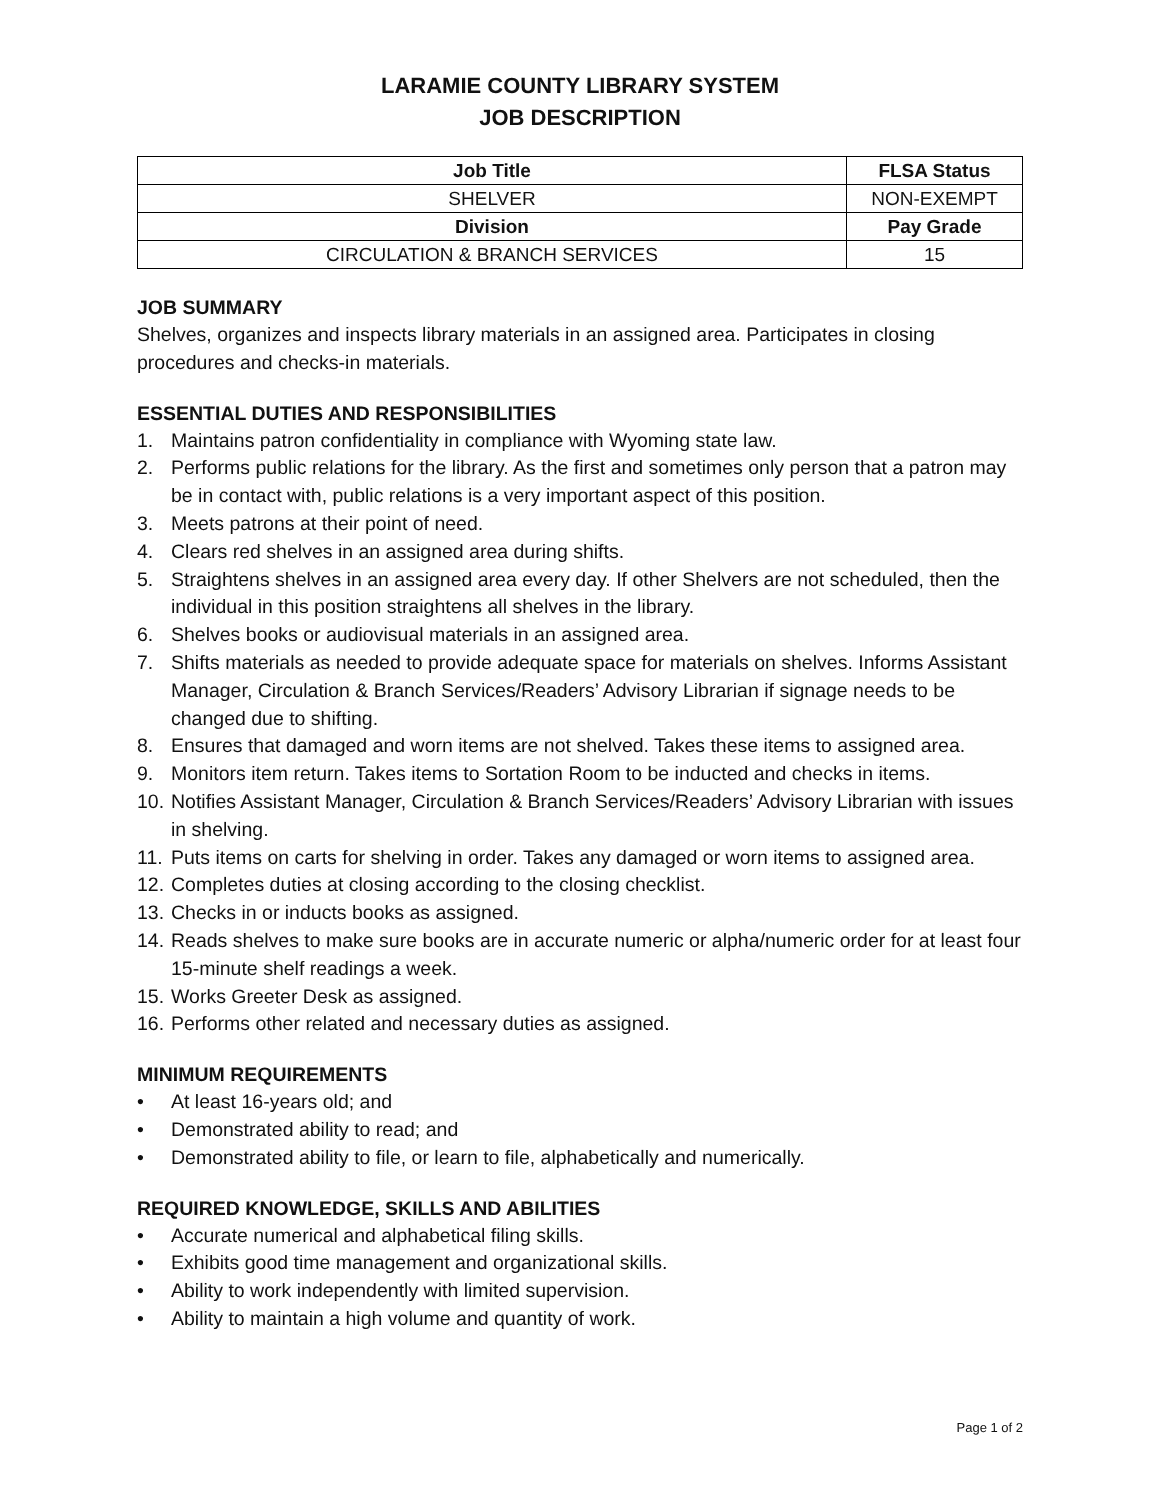LARAMIE COUNTY LIBRARY SYSTEM
JOB DESCRIPTION
| Job Title | FLSA Status |
| --- | --- |
| SHELVER | NON-EXEMPT |
| Division | Pay Grade |
| CIRCULATION & BRANCH SERVICES | 15 |
JOB SUMMARY
Shelves, organizes and inspects library materials in an assigned area. Participates in closing procedures and checks-in materials.
ESSENTIAL DUTIES AND RESPONSIBILITIES
1. Maintains patron confidentiality in compliance with Wyoming state law.
2. Performs public relations for the library. As the first and sometimes only person that a patron may be in contact with, public relations is a very important aspect of this position.
3. Meets patrons at their point of need.
4. Clears red shelves in an assigned area during shifts.
5. Straightens shelves in an assigned area every day. If other Shelvers are not scheduled, then the individual in this position straightens all shelves in the library.
6. Shelves books or audiovisual materials in an assigned area.
7. Shifts materials as needed to provide adequate space for materials on shelves. Informs Assistant Manager, Circulation & Branch Services/Readers’ Advisory Librarian if signage needs to be changed due to shifting.
8. Ensures that damaged and worn items are not shelved. Takes these items to assigned area.
9. Monitors item return. Takes items to Sortation Room to be inducted and checks in items.
10. Notifies Assistant Manager, Circulation & Branch Services/Readers’ Advisory Librarian with issues in shelving.
11. Puts items on carts for shelving in order. Takes any damaged or worn items to assigned area.
12. Completes duties at closing according to the closing checklist.
13. Checks in or inducts books as assigned.
14. Reads shelves to make sure books are in accurate numeric or alpha/numeric order for at least four 15-minute shelf readings a week.
15. Works Greeter Desk as assigned.
16. Performs other related and necessary duties as assigned.
MINIMUM REQUIREMENTS
• At least 16-years old; and
• Demonstrated ability to read; and
• Demonstrated ability to file, or learn to file, alphabetically and numerically.
REQUIRED KNOWLEDGE, SKILLS AND ABILITIES
• Accurate numerical and alphabetical filing skills.
• Exhibits good time management and organizational skills.
• Ability to work independently with limited supervision.
• Ability to maintain a high volume and quantity of work.
Page 1 of 2